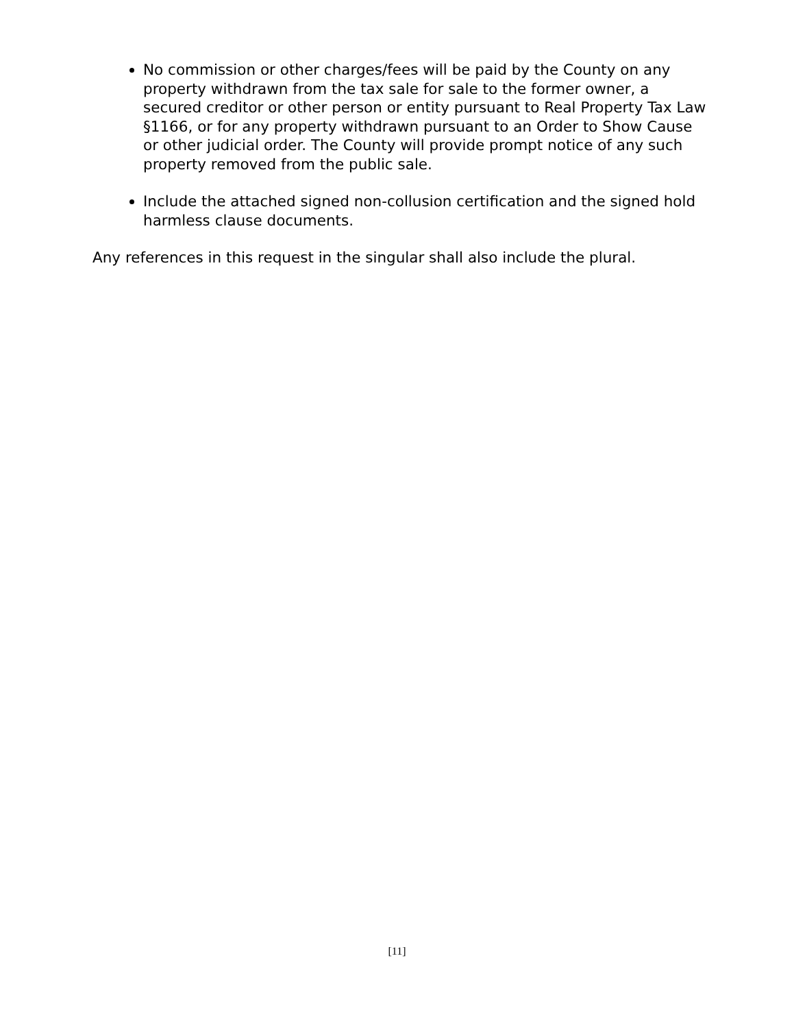No commission or other charges/fees will be paid by the County on any property withdrawn from the tax sale for sale to the former owner, a secured creditor or other person or entity pursuant to Real Property Tax Law §1166, or for any property withdrawn pursuant to an Order to Show Cause or other judicial order. The County will provide prompt notice of any such property removed from the public sale.
Include the attached signed non-collusion certification and the signed hold harmless clause documents.
Any references in this request in the singular shall also include the plural.
[11]